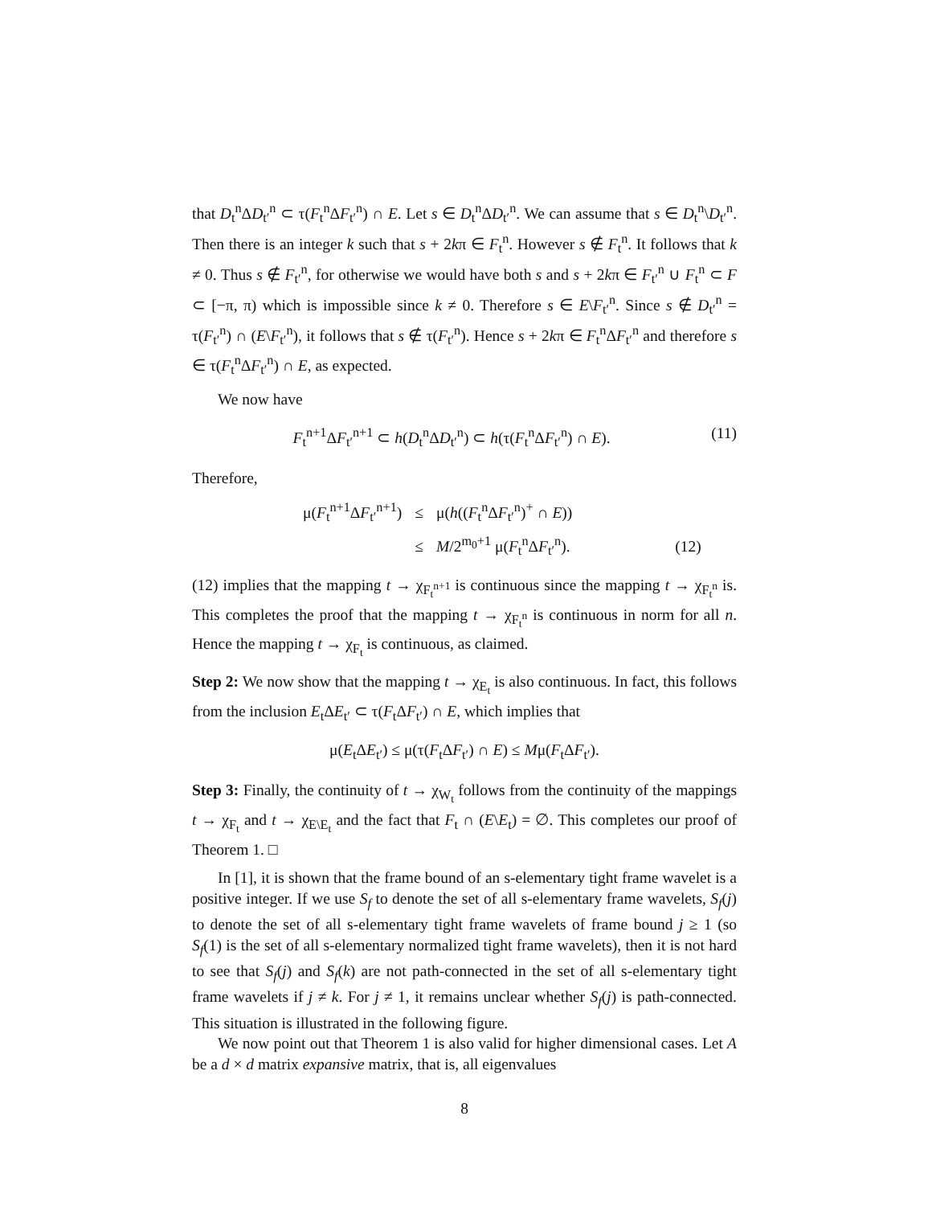that D<sub>t</sub><sup>n</sup>ΔD<sub>t′</sub><sup>n</sup> ⊂ τ(F<sub>t</sub><sup>n</sup>ΔF<sub>t′</sub><sup>n</sup>) ∩ E. Let s ∈ D<sub>t</sub><sup>n</sup>ΔD<sub>t′</sub><sup>n</sup>. We can assume that s ∈ D<sub>t</sub><sup>n</sup>\D<sub>t′</sub><sup>n</sup>. Then there is an integer k such that s + 2kπ ∈ F<sub>t</sub><sup>n</sup>. However s ∉ F<sub>t</sub><sup>n</sup>. It follows that k ≠ 0. Thus s ∉ F<sub>t′</sub><sup>n</sup>, for otherwise we would have both s and s + 2kπ ∈ F<sub>t′</sub><sup>n</sup> ∪ F<sub>t</sub><sup>n</sup> ⊂ F ⊂ [−π, π) which is impossible since k ≠ 0. Therefore s ∈ E\F<sub>t′</sub><sup>n</sup>. Since s ∉ D<sub>t′</sub><sup>n</sup> = τ(F<sub>t′</sub><sup>n</sup>) ∩ (E\F<sub>t′</sub><sup>n</sup>), it follows that s ∉ τ(F<sub>t′</sub><sup>n</sup>). Hence s + 2kπ ∈ F<sub>t</sub><sup>n</sup>ΔF<sub>t′</sub><sup>n</sup> and therefore s ∈ τ(F<sub>t</sub><sup>n</sup>ΔF<sub>t′</sub><sup>n</sup>) ∩ E, as expected.
We now have
F<sub>t</sub><sup>n+1</sup>ΔF<sub>t′</sub><sup>n+1</sup> ⊂ h(D<sub>t</sub><sup>n</sup>ΔD<sub>t′</sub><sup>n</sup>) ⊂ h(τ(F<sub>t</sub><sup>n</sup>ΔF<sub>t′</sub><sup>n</sup>) ∩ E). (11)
Therefore,
| μ( F<sub>t</sub><sup>n+1</sup>Δ F<sub>t′</sub><sup>n+1</sup>) | ≤ | μ( h (( F<sub>t</sub><sup>n</sup>Δ F<sub>t′</sub><sup>n</sup>)<sup>+</sup> ∩ E )) | |
| | ≤ | M /2<sup>m<sub>0</sub>+1</sup> μ( F<sub>t</sub><sup>n</sup>Δ F<sub>t′</sub><sup>n</sup>). | (12) |
(12) implies that the mapping t → χ<sub>F<sub>t</sub><sup>n+1</sup></sub> is continuous since the mapping t → χ<sub>F<sub>t</sub><sup>n</sup></sub> is. This completes the proof that the mapping t → χ<sub>F<sub>t</sub><sup>n</sup></sub> is continuous in norm for all n. Hence the mapping t → χ<sub>F<sub>t</sub></sub> is continuous, as claimed.
Step 2: We now show that the mapping t → χ<sub>E<sub>t</sub></sub> is also continuous. In fact, this follows from the inclusion E<sub>t</sub>ΔE<sub>t′</sub> ⊂ τ(F<sub>t</sub>ΔF<sub>t′</sub>) ∩ E, which implies that
μ(E<sub>t</sub>ΔE<sub>t′</sub>) ≤ μ(τ(F<sub>t</sub>ΔF<sub>t′</sub>) ∩ E) ≤ Mμ(F<sub>t</sub>ΔF<sub>t′</sub>).
Step 3: Finally, the continuity of t → χ<sub>W<sub>t</sub></sub> follows from the continuity of the mappings t → χ<sub>F<sub>t</sub></sub> and t → χ<sub>E\E<sub>t</sub></sub> and the fact that F<sub>t</sub> ∩ (E\E<sub>t</sub>) = ∅. This completes our proof of Theorem 1. □
In [1], it is shown that the frame bound of an s-elementary tight frame wavelet is a positive integer. If we use S<sub>f</sub> to denote the set of all s-elementary frame wavelets, S<sub>f</sub>(j) to denote the set of all s-elementary tight frame wavelets of frame bound j ≥ 1 (so S<sub>f</sub>(1) is the set of all s-elementary normalized tight frame wavelets), then it is not hard to see that S<sub>f</sub>(j) and S<sub>f</sub>(k) are not path-connected in the set of all s-elementary tight frame wavelets if j ≠ k. For j ≠ 1, it remains unclear whether S<sub>f</sub>(j) is path-connected. This situation is illustrated in the following figure.
We now point out that Theorem 1 is also valid for higher dimensional cases. Let A be a d × d matrix expansive matrix, that is, all eigenvalues
8